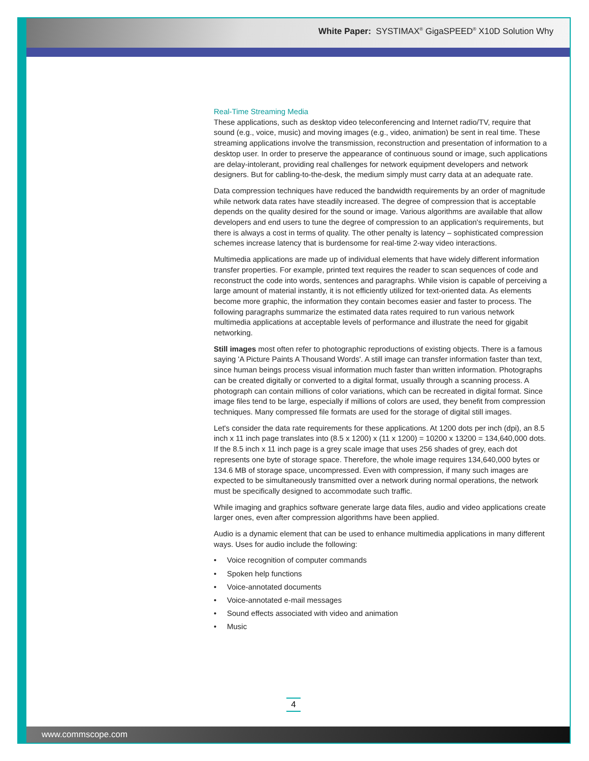White Paper: SYSTIMAX<sup>®</sup> GigaSPEED<sup>®</sup> X10D Solution Why
Real-Time Streaming Media
These applications, such as desktop video teleconferencing and Internet radio/TV, require that sound (e.g., voice, music) and moving images (e.g., video, animation) be sent in real time. These streaming applications involve the transmission, reconstruction and presentation of information to a desktop user. In order to preserve the appearance of continuous sound or image, such applications are delay-intolerant, providing real challenges for network equipment developers and network designers. But for cabling-to-the-desk, the medium simply must carry data at an adequate rate.
Data compression techniques have reduced the bandwidth requirements by an order of magnitude while network data rates have steadily increased. The degree of compression that is acceptable depends on the quality desired for the sound or image. Various algorithms are available that allow developers and end users to tune the degree of compression to an application's requirements, but there is always a cost in terms of quality. The other penalty is latency – sophisticated compression schemes increase latency that is burdensome for real-time 2-way video interactions.
Multimedia applications are made up of individual elements that have widely different information transfer properties. For example, printed text requires the reader to scan sequences of code and reconstruct the code into words, sentences and paragraphs. While vision is capable of perceiving a large amount of material instantly, it is not efficiently utilized for text-oriented data. As elements become more graphic, the information they contain becomes easier and faster to process. The following paragraphs summarize the estimated data rates required to run various network multimedia applications at acceptable levels of performance and illustrate the need for gigabit networking.
Still images most often refer to photographic reproductions of existing objects. There is a famous saying 'A Picture Paints A Thousand Words'. A still image can transfer information faster than text, since human beings process visual information much faster than written information. Photographs can be created digitally or converted to a digital format, usually through a scanning process. A photograph can contain millions of color variations, which can be recreated in digital format. Since image files tend to be large, especially if millions of colors are used, they benefit from compression techniques. Many compressed file formats are used for the storage of digital still images.
Let's consider the data rate requirements for these applications. At 1200 dots per inch (dpi), an 8.5 inch x 11 inch page translates into (8.5 x 1200) x (11 x 1200) = 10200 x 13200 = 134,640,000 dots. If the 8.5 inch x 11 inch page is a grey scale image that uses 256 shades of grey, each dot represents one byte of storage space. Therefore, the whole image requires 134,640,000 bytes or 134.6 MB of storage space, uncompressed. Even with compression, if many such images are expected to be simultaneously transmitted over a network during normal operations, the network must be specifically designed to accommodate such traffic.
While imaging and graphics software generate large data files, audio and video applications create larger ones, even after compression algorithms have been applied.
Audio is a dynamic element that can be used to enhance multimedia applications in many different ways. Uses for audio include the following:
• Voice recognition of computer commands
• Spoken help functions
• Voice-annotated documents
• Voice-annotated e-mail messages
• Sound effects associated with video and animation
• Music
4
www.commscope.com